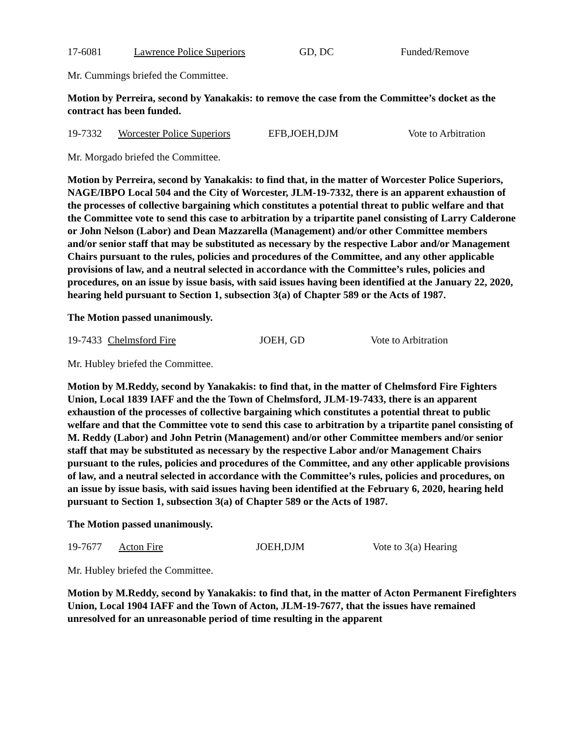17-6081 Lawrence Police Superiors GD, DC Funded/Remove
Mr. Cummings briefed the Committee.
Motion by Perreira, second by Yanakakis: to remove the case from the Committee’s docket as the contract has been funded.
19-7332 Worcester Police Superiors EFB,JOEH,DJM Vote to Arbitration
Mr. Morgado briefed the Committee.
Motion by Perreira, second by Yanakakis: to find that, in the matter of Worcester Police Superiors, NAGE/IBPO Local 504 and the City of Worcester, JLM-19-7332, there is an apparent exhaustion of the processes of collective bargaining which constitutes a potential threat to public welfare and that the Committee vote to send this case to arbitration by a tripartite panel consisting of Larry Calderone or John Nelson (Labor) and Dean Mazzarella (Management) and/or other Committee members and/or senior staff that may be substituted as necessary by the respective Labor and/or Management Chairs pursuant to the rules, policies and procedures of the Committee, and any other applicable provisions of law, and a neutral selected in accordance with the Committee’s rules, policies and procedures, on an issue by issue basis, with said issues having been identified at the January 22, 2020, hearing held pursuant to Section 1, subsection 3(a) of Chapter 589 or the Acts of 1987.
The Motion passed unanimously.
19-7433 Chelmsford Fire JOEH, GD Vote to Arbitration
Mr. Hubley briefed the Committee.
Motion by M.Reddy, second by Yanakakis: to find that, in the matter of Chelmsford Fire Fighters Union, Local 1839 IAFF and the the Town of Chelmsford, JLM-19-7433, there is an apparent exhaustion of the processes of collective bargaining which constitutes a potential threat to public welfare and that the Committee vote to send this case to arbitration by a tripartite panel consisting of M. Reddy (Labor) and John Petrin (Management) and/or other Committee members and/or senior staff that may be substituted as necessary by the respective Labor and/or Management Chairs pursuant to the rules, policies and procedures of the Committee, and any other applicable provisions of law, and a neutral selected in accordance with the Committee’s rules, policies and procedures, on an issue by issue basis, with said issues having been identified at the February 6, 2020, hearing held pursuant to Section 1, subsection 3(a) of Chapter 589 or the Acts of 1987.
The Motion passed unanimously.
19-7677 Acton Fire JOEH,DJM Vote to 3(a) Hearing
Mr. Hubley briefed the Committee.
Motion by M.Reddy, second by Yanakakis: to find that, in the matter of Acton Permanent Firefighters Union, Local 1904 IAFF and the Town of Acton, JLM-19-7677, that the issues have remained unresolved for an unreasonable period of time resulting in the apparent